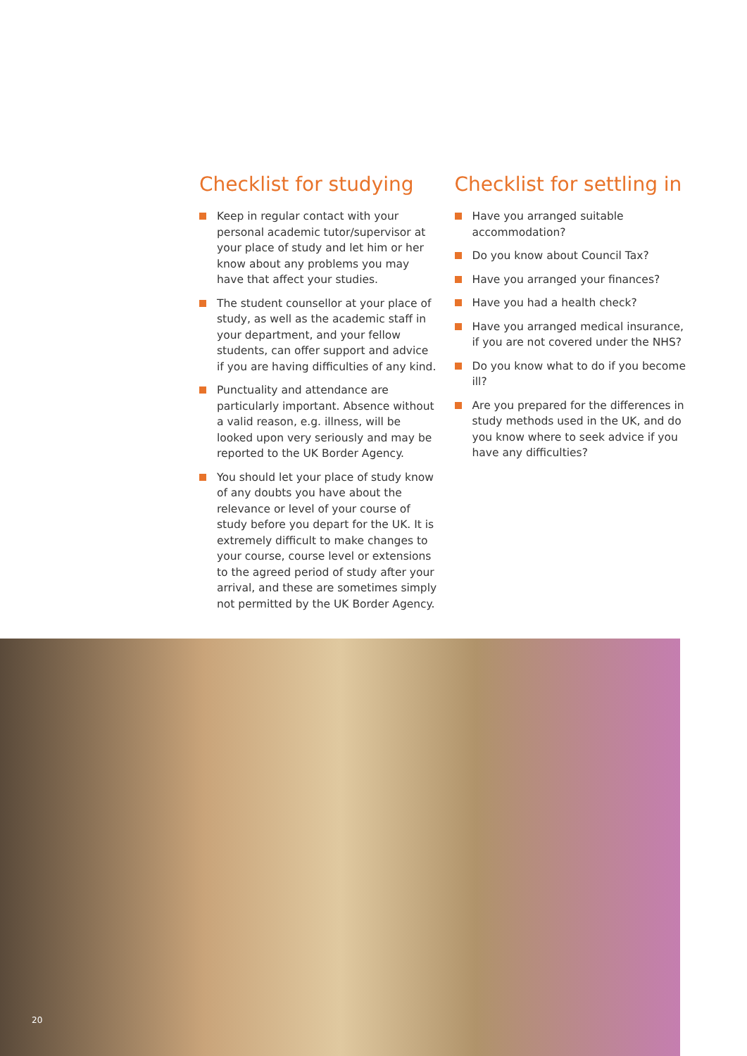Checklist for studying
Keep in regular contact with your personal academic tutor/supervisor at your place of study and let him or her know about any problems you may have that affect your studies.
The student counsellor at your place of study, as well as the academic staff in your department, and your fellow students, can offer support and advice if you are having difficulties of any kind.
Punctuality and attendance are particularly important. Absence without a valid reason, e.g. illness, will be looked upon very seriously and may be reported to the UK Border Agency.
You should let your place of study know of any doubts you have about the relevance or level of your course of study before you depart for the UK. It is extremely difficult to make changes to your course, course level or extensions to the agreed period of study after your arrival, and these are sometimes simply not permitted by the UK Border Agency.
Checklist for settling in
Have you arranged suitable accommodation?
Do you know about Council Tax?
Have you arranged your finances?
Have you had a health check?
Have you arranged medical insurance, if you are not covered under the NHS?
Do you know what to do if you become ill?
Are you prepared for the differences in study methods used in the UK, and do you know where to seek advice if you have any difficulties?
20